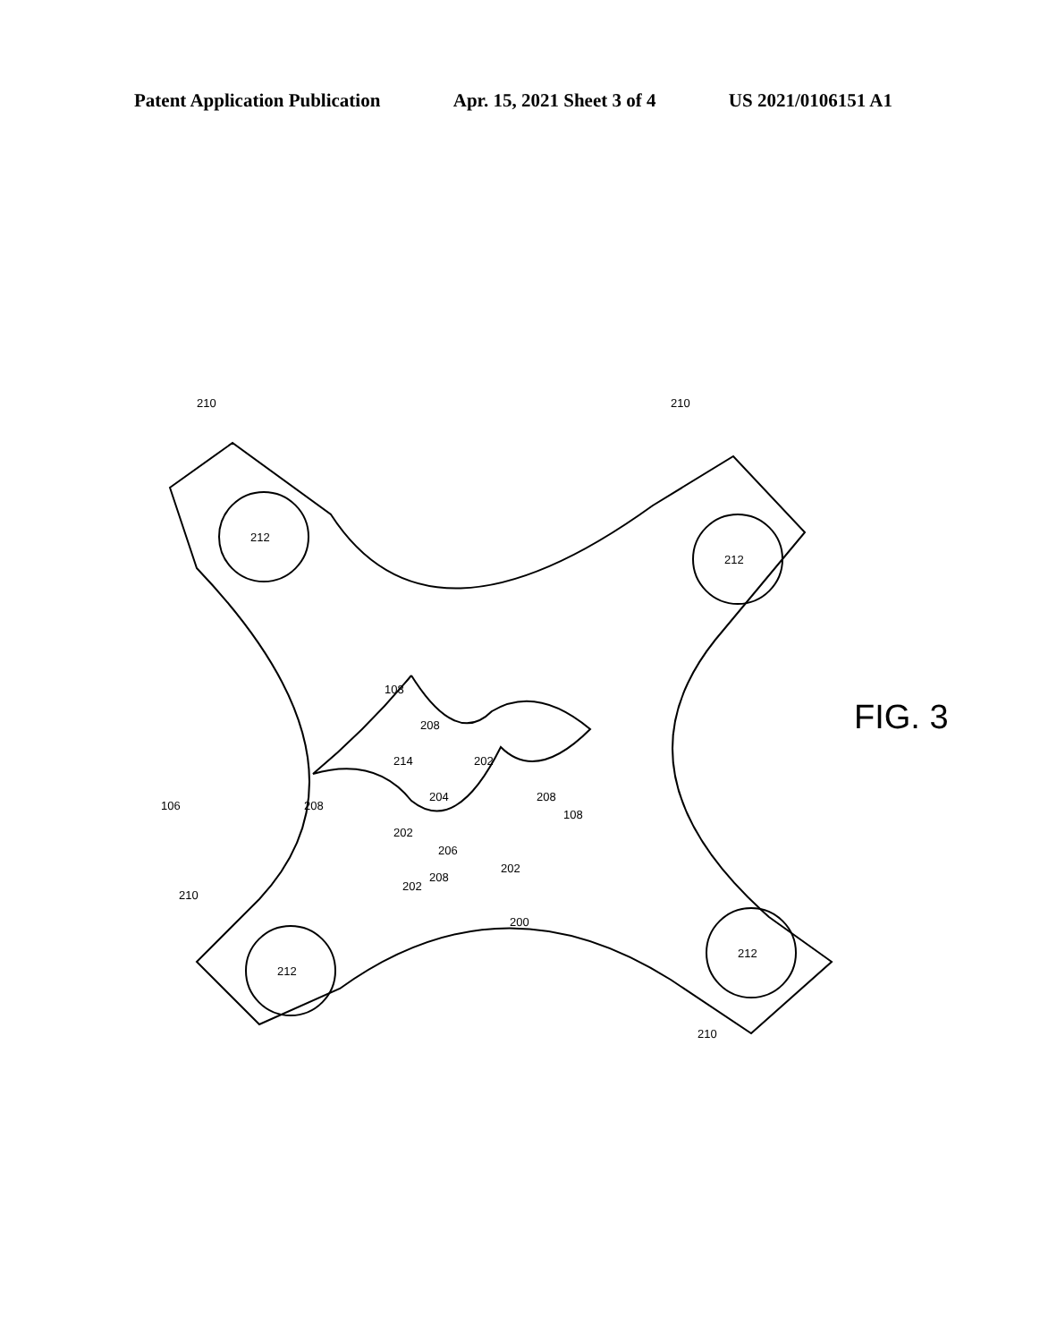Patent Application Publication Apr. 15, 2021 Sheet 3 of 4 US 2021/0106151 A1
212
212
212
212
210
210
210
210
106
108
108
214
208
208
208
208
204
206
202
202
202
202
200
FIG. 3